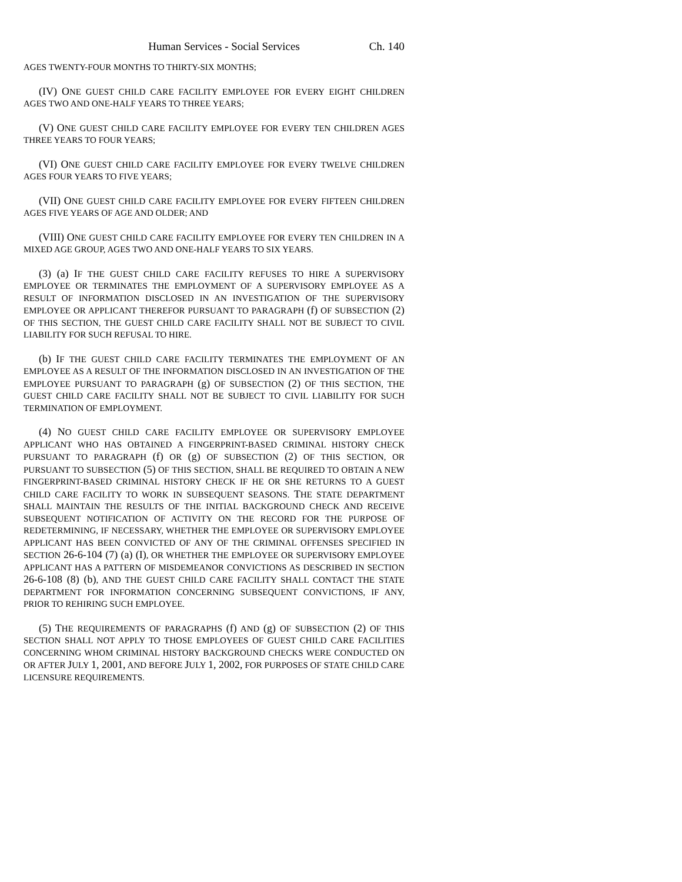Human Services - Social Services Ch. 140
AGES TWENTY-FOUR MONTHS TO THIRTY-SIX MONTHS;
(IV) ONE GUEST CHILD CARE FACILITY EMPLOYEE FOR EVERY EIGHT CHILDREN AGES TWO AND ONE-HALF YEARS TO THREE YEARS;
(V) ONE GUEST CHILD CARE FACILITY EMPLOYEE FOR EVERY TEN CHILDREN AGES THREE YEARS TO FOUR YEARS;
(VI) ONE GUEST CHILD CARE FACILITY EMPLOYEE FOR EVERY TWELVE CHILDREN AGES FOUR YEARS TO FIVE YEARS;
(VII) ONE GUEST CHILD CARE FACILITY EMPLOYEE FOR EVERY FIFTEEN CHILDREN AGES FIVE YEARS OF AGE AND OLDER; AND
(VIII) ONE GUEST CHILD CARE FACILITY EMPLOYEE FOR EVERY TEN CHILDREN IN A MIXED AGE GROUP, AGES TWO AND ONE-HALF YEARS TO SIX YEARS.
(3) (a) IF THE GUEST CHILD CARE FACILITY REFUSES TO HIRE A SUPERVISORY EMPLOYEE OR TERMINATES THE EMPLOYMENT OF A SUPERVISORY EMPLOYEE AS A RESULT OF INFORMATION DISCLOSED IN AN INVESTIGATION OF THE SUPERVISORY EMPLOYEE OR APPLICANT THEREFOR PURSUANT TO PARAGRAPH (f) OF SUBSECTION (2) OF THIS SECTION, THE GUEST CHILD CARE FACILITY SHALL NOT BE SUBJECT TO CIVIL LIABILITY FOR SUCH REFUSAL TO HIRE.
(b) IF THE GUEST CHILD CARE FACILITY TERMINATES THE EMPLOYMENT OF AN EMPLOYEE AS A RESULT OF THE INFORMATION DISCLOSED IN AN INVESTIGATION OF THE EMPLOYEE PURSUANT TO PARAGRAPH (g) OF SUBSECTION (2) OF THIS SECTION, THE GUEST CHILD CARE FACILITY SHALL NOT BE SUBJECT TO CIVIL LIABILITY FOR SUCH TERMINATION OF EMPLOYMENT.
(4) NO GUEST CHILD CARE FACILITY EMPLOYEE OR SUPERVISORY EMPLOYEE APPLICANT WHO HAS OBTAINED A FINGERPRINT-BASED CRIMINAL HISTORY CHECK PURSUANT TO PARAGRAPH (f) OR (g) OF SUBSECTION (2) OF THIS SECTION, OR PURSUANT TO SUBSECTION (5) OF THIS SECTION, SHALL BE REQUIRED TO OBTAIN A NEW FINGERPRINT-BASED CRIMINAL HISTORY CHECK IF HE OR SHE RETURNS TO A GUEST CHILD CARE FACILITY TO WORK IN SUBSEQUENT SEASONS. THE STATE DEPARTMENT SHALL MAINTAIN THE RESULTS OF THE INITIAL BACKGROUND CHECK AND RECEIVE SUBSEQUENT NOTIFICATION OF ACTIVITY ON THE RECORD FOR THE PURPOSE OF REDETERMINING, IF NECESSARY, WHETHER THE EMPLOYEE OR SUPERVISORY EMPLOYEE APPLICANT HAS BEEN CONVICTED OF ANY OF THE CRIMINAL OFFENSES SPECIFIED IN SECTION 26-6-104 (7) (a) (I), OR WHETHER THE EMPLOYEE OR SUPERVISORY EMPLOYEE APPLICANT HAS A PATTERN OF MISDEMEANOR CONVICTIONS AS DESCRIBED IN SECTION 26-6-108 (8) (b), AND THE GUEST CHILD CARE FACILITY SHALL CONTACT THE STATE DEPARTMENT FOR INFORMATION CONCERNING SUBSEQUENT CONVICTIONS, IF ANY, PRIOR TO REHIRING SUCH EMPLOYEE.
(5) THE REQUIREMENTS OF PARAGRAPHS (f) AND (g) OF SUBSECTION (2) OF THIS SECTION SHALL NOT APPLY TO THOSE EMPLOYEES OF GUEST CHILD CARE FACILITIES CONCERNING WHOM CRIMINAL HISTORY BACKGROUND CHECKS WERE CONDUCTED ON OR AFTER JULY 1, 2001, AND BEFORE JULY 1, 2002, FOR PURPOSES OF STATE CHILD CARE LICENSURE REQUIREMENTS.